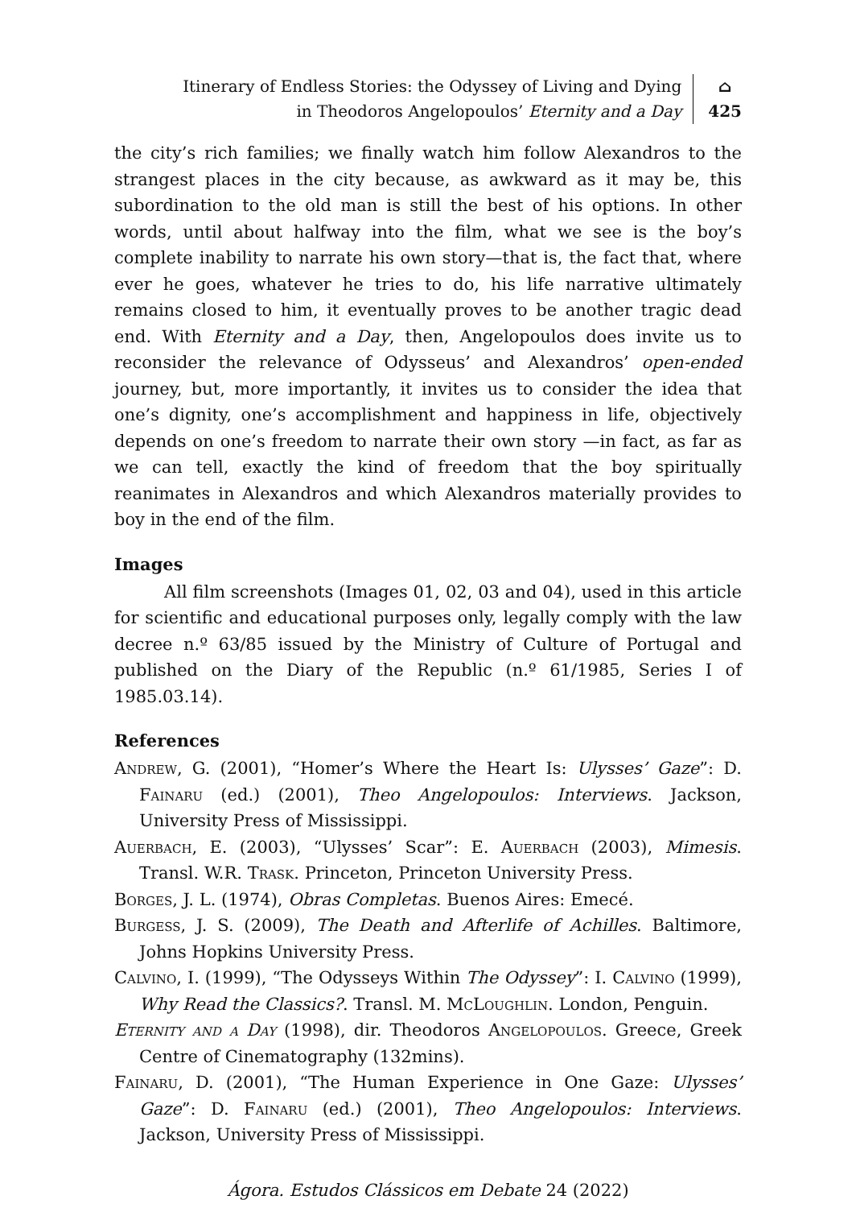Itinerary of Endless Stories: the Odyssey of Living and Dying
in Theodoros Angelopoulos’ Eternity and a Day
⌂
425
the city’s rich families; we finally watch him follow Alexandros to the strangest places in the city because, as awkward as it may be, this subordination to the old man is still the best of his options. In other words, until about halfway into the film, what we see is the boy’s complete inability to narrate his own story—that is, the fact that, where ever he goes, whatever he tries to do, his life narrative ultimately remains closed to him, it eventually proves to be another tragic dead end. With Eternity and a Day, then, Angelopoulos does invite us to reconsider the relevance of Odysseus’ and Alexandros’ open-ended journey, but, more importantly, it invites us to consider the idea that one’s dignity, one’s accomplishment and happiness in life, objectively depends on one’s freedom to narrate their own story —in fact, as far as we can tell, exactly the kind of freedom that the boy spiritually reanimates in Alexandros and which Alexandros materially provides to boy in the end of the film.
Images
All film screenshots (Images 01, 02, 03 and 04), used in this article for scientific and educational purposes only, legally comply with the law decree n.º 63/85 issued by the Ministry of Culture of Portugal and published on the Diary of the Republic (n.º 61/1985, Series I of 1985.03.14).
References
Andrew, G. (2001), “Homer’s Where the Heart Is: Ulysses’ Gaze”: D. Fainaru (ed.) (2001), Theo Angelopoulos: Interviews. Jackson, University Press of Mississippi.
Auerbach, E. (2003), “Ulysses’ Scar”: E. Auerbach (2003), Mimesis. Transl. W.R. Trask. Princeton, Princeton University Press.
Borges, J. L. (1974), Obras Completas. Buenos Aires: Emecé.
Burgess, J. S. (2009), The Death and Afterlife of Achilles. Baltimore, Johns Hopkins University Press.
Calvino, I. (1999), “The Odysseys Within The Odyssey”: I. Calvino (1999), Why Read the Classics?. Transl. M. McLoughlin. London, Penguin.
Eternity and a Day (1998), dir. Theodoros Angelopoulos. Greece, Greek Centre of Cinematography (132mins).
Fainaru, D. (2001), “The Human Experience in One Gaze: Ulysses’ Gaze”: D. Fainaru (ed.) (2001), Theo Angelopoulos: Interviews. Jackson, University Press of Mississippi.
Ágora. Estudos Clássicos em Debate 24 (2022)